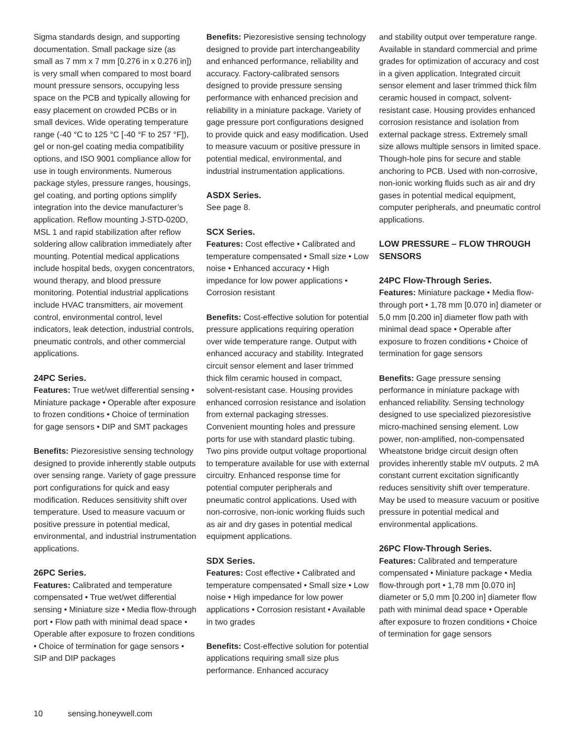Sigma standards design, and supporting documentation. Small package size (as small as 7 mm x 7 mm [0.276 in x 0.276 in]) is very small when compared to most board mount pressure sensors, occupying less space on the PCB and typically allowing for easy placement on crowded PCBs or in small devices. Wide operating temperature range (-40 °C to 125 °C [-40 °F to 257 °F]), gel or non-gel coating media compatibility options, and ISO 9001 compliance allow for use in tough environments. Numerous package styles, pressure ranges, housings, gel coating, and porting options simplify integration into the device manufacturer’s application. Reflow mounting J-STD-020D, MSL 1 and rapid stabilization after reflow soldering allow calibration immediately after mounting. Potential medical applications include hospital beds, oxygen concentrators, wound therapy, and blood pressure monitoring. Potential industrial applications include HVAC transmitters, air movement control, environmental control, level indicators, leak detection, industrial controls, pneumatic controls, and other commercial applications.
24PC Series.
Features: True wet/wet differential sensing • Miniature package • Operable after exposure to frozen conditions • Choice of termination for gage sensors • DIP and SMT packages
Benefits: Piezoresistive sensing technology designed to provide inherently stable outputs over sensing range. Variety of gage pressure port configurations for quick and easy modification. Reduces sensitivity shift over temperature. Used to measure vacuum or positive pressure in potential medical, environmental, and industrial instrumentation applications.
26PC Series.
Features: Calibrated and temperature compensated • True wet/wet differential sensing • Miniature size • Media flow-through port • Flow path with minimal dead space • Operable after exposure to frozen conditions • Choice of termination for gage sensors • SIP and DIP packages
Benefits: Piezoresistive sensing technology designed to provide part interchangeability and enhanced performance, reliability and accuracy. Factory-calibrated sensors designed to provide pressure sensing performance with enhanced precision and reliability in a miniature package. Variety of gage pressure port configurations designed to provide quick and easy modification. Used to measure vacuum or positive pressure in potential medical, environmental, and industrial instrumentation applications.
ASDX Series.
See page 8.
SCX Series.
Features: Cost effective • Calibrated and temperature compensated • Small size • Low noise • Enhanced accuracy • High impedance for low power applications • Corrosion resistant
Benefits: Cost-effective solution for potential pressure applications requiring operation over wide temperature range. Output with enhanced accuracy and stability. Integrated circuit sensor element and laser trimmed thick film ceramic housed in compact, solvent-resistant case. Housing provides enhanced corrosion resistance and isolation from external packaging stresses. Convenient mounting holes and pressure ports for use with standard plastic tubing. Two pins provide output voltage proportional to temperature available for use with external circuitry. Enhanced response time for potential computer peripherals and pneumatic control applications. Used with non-corrosive, non-ionic working fluids such as air and dry gases in potential medical equipment applications.
SDX Series.
Features: Cost effective • Calibrated and temperature compensated • Small size • Low noise • High impedance for low power applications • Corrosion resistant • Available in two grades
Benefits: Cost-effective solution for potential applications requiring small size plus performance. Enhanced accuracy
and stability output over temperature range. Available in standard commercial and prime grades for optimization of accuracy and cost in a given application. Integrated circuit sensor element and laser trimmed thick film ceramic housed in compact, solvent-resistant case. Housing provides enhanced corrosion resistance and isolation from external package stress. Extremely small size allows multiple sensors in limited space. Though-hole pins for secure and stable anchoring to PCB. Used with non-corrosive, non-ionic working fluids such as air and dry gases in potential medical equipment, computer peripherals, and pneumatic control applications.
LOW PRESSURE – FLOW THROUGH SENSORS
24PC Flow-Through Series.
Features: Miniature package • Media flow-through port • 1,78 mm [0.070 in] diameter or 5,0 mm [0.200 in] diameter flow path with minimal dead space • Operable after exposure to frozen conditions • Choice of termination for gage sensors
Benefits: Gage pressure sensing performance in miniature package with enhanced reliability. Sensing technology designed to use specialized piezoresistive micro-machined sensing element. Low power, non-amplified, non-compensated Wheatstone bridge circuit design often provides inherently stable mV outputs. 2 mA constant current excitation significantly reduces sensitivity shift over temperature. May be used to measure vacuum or positive pressure in potential medical and environmental applications.
26PC Flow-Through Series.
Features: Calibrated and temperature compensated • Miniature package • Media flow-through port • 1,78 mm [0.070 in] diameter or 5,0 mm [0.200 in] diameter flow path with minimal dead space • Operable after exposure to frozen conditions • Choice of termination for gage sensors
10 sensing.honeywell.com